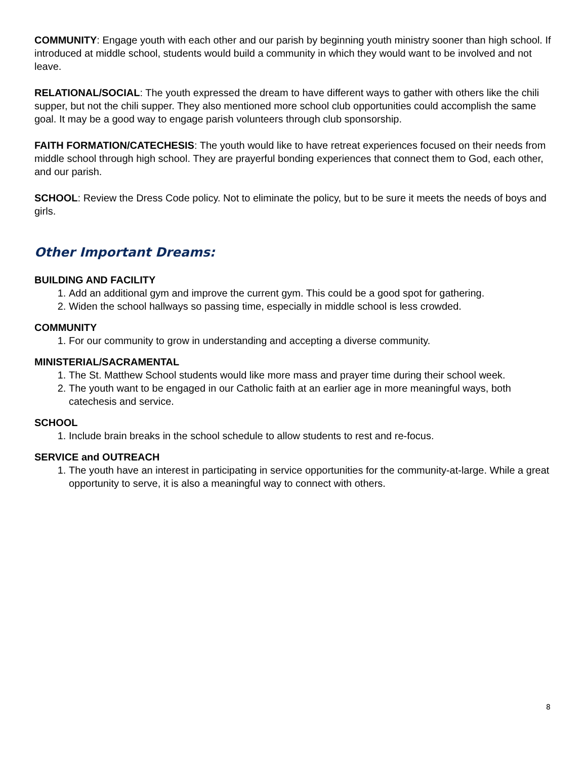COMMUNITY: Engage youth with each other and our parish by beginning youth ministry sooner than high school. If introduced at middle school, students would build a community in which they would want to be involved and not leave.
RELATIONAL/SOCIAL: The youth expressed the dream to have different ways to gather with others like the chili supper, but not the chili supper. They also mentioned more school club opportunities could accomplish the same goal. It may be a good way to engage parish volunteers through club sponsorship.
FAITH FORMATION/CATECHESIS: The youth would like to have retreat experiences focused on their needs from middle school through high school. They are prayerful bonding experiences that connect them to God, each other, and our parish.
SCHOOL: Review the Dress Code policy. Not to eliminate the policy, but to be sure it meets the needs of boys and girls.
Other Important Dreams:
BUILDING AND FACILITY
1. Add an additional gym and improve the current gym. This could be a good spot for gathering.
2. Widen the school hallways so passing time, especially in middle school is less crowded.
COMMUNITY
1. For our community to grow in understanding and accepting a diverse community.
MINISTERIAL/SACRAMENTAL
1. The St. Matthew School students would like more mass and prayer time during their school week.
2. The youth want to be engaged in our Catholic faith at an earlier age in more meaningful ways, both catechesis and service.
SCHOOL
1. Include brain breaks in the school schedule to allow students to rest and re-focus.
SERVICE and OUTREACH
1. The youth have an interest in participating in service opportunities for the community-at-large. While a great opportunity to serve, it is also a meaningful way to connect with others.
8